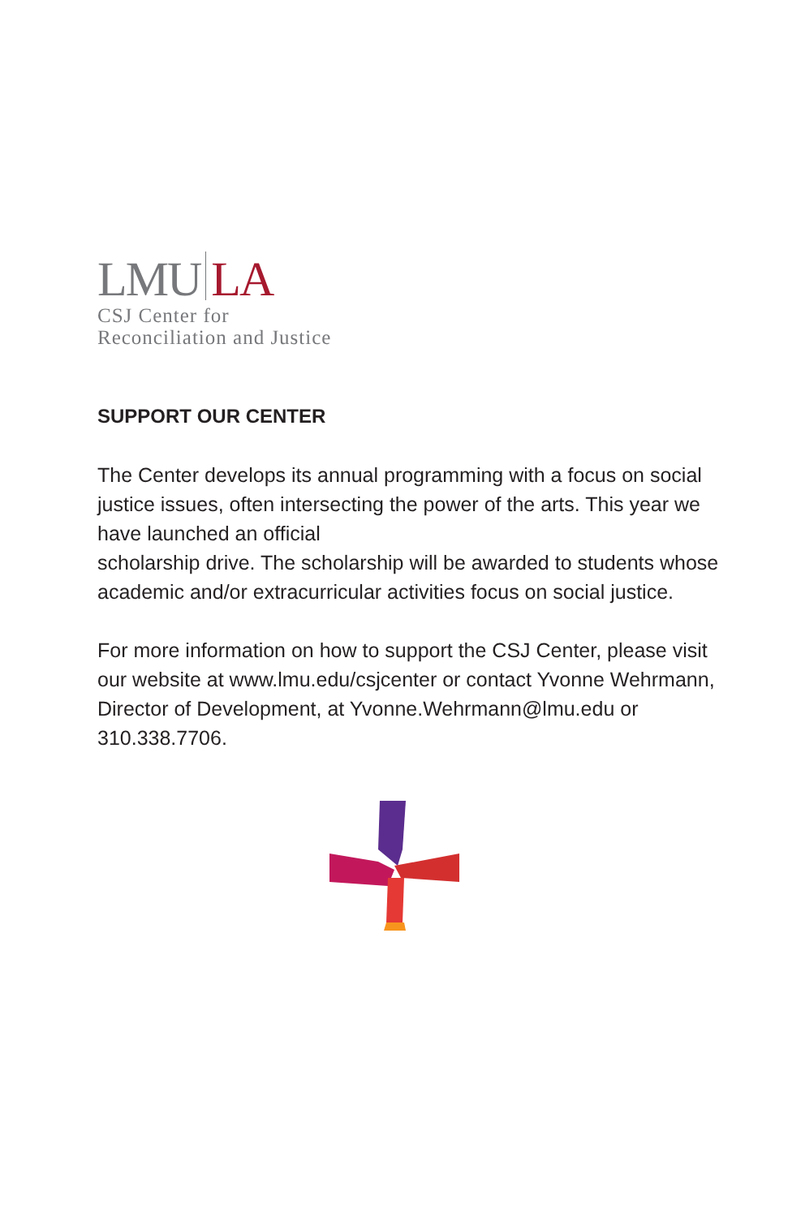LMU LA
CSJ Center for
Reconciliation and Justice
SUPPORT OUR CENTER
The Center develops its annual programming with a focus on social justice issues, often intersecting the power of the arts. This year we have launched an official
scholarship drive. The scholarship will be awarded to students whose academic and/or extracurricular activities focus on social justice.
For more information on how to support the CSJ Center, please visit our website at www.lmu.edu/csjcenter or contact Yvonne Wehrmann, Director of Development, at Yvonne.Wehrmann@lmu.edu or 310.338.7706.